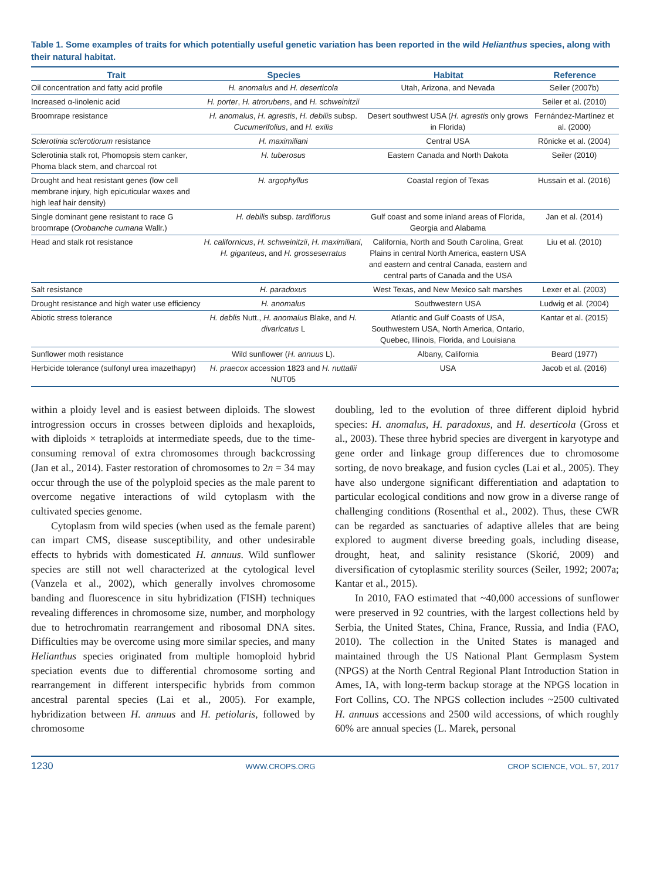Table 1. Some examples of traits for which potentially useful genetic variation has been reported in the wild Helianthus species, along with their natural habitat.
| Trait | Species | Habitat | Reference |
| --- | --- | --- | --- |
| Oil concentration and fatty acid profile | H. anomalus and H. deserticola | Utah, Arizona, and Nevada | Seiler (2007b) |
| Increased α-linolenic acid | H. porter , H. atrorubens , and H. schweinitzii | | Seiler et al. (2010) |
| Broomrape resistance | H. anomalus , H. agrestis , H. debilis subsp. Cucumerifolius , and H. exilis | Desert southwest USA ( H. agrestis only grows in Florida) | Fernández-Martínez et al. (2000) |
| Sclerotinia sclerotiorum resistance | H. maximiliani | Central USA | Rönicke et al. (2004) |
| Sclerotinia stalk rot, Phomopsis stem canker, Phoma black stem, and charcoal rot | H. tuberosus | Eastern Canada and North Dakota | Seiler (2010) |
| Drought and heat resistant genes (low cell membrane injury, high epicuticular waxes and high leaf hair density) | H. argophyllus | Coastal region of Texas | Hussain et al. (2016) |
| Single dominant gene resistant to race G broomrape ( Orobanche cumana Wallr.) | H. debilis subsp. tardiflorus | Gulf coast and some inland areas of Florida, Georgia and Alabama | Jan et al. (2014) |
| Head and stalk rot resistance | H. californicus , H. schweinitzii , H. maximiliani , H. giganteus , and H. grosseserratus | California, North and South Carolina, Great Plains in central North America, eastern USA and eastern and central Canada, eastern and central parts of Canada and the USA | Liu et al. (2010) |
| Salt resistance | H. paradoxus | West Texas, and New Mexico salt marshes | Lexer et al. (2003) |
| Drought resistance and high water use efficiency | H. anomalus | Southwestern USA | Ludwig et al. (2004) |
| Abiotic stress tolerance | H. deblis Nutt., H. anomalus Blake, and H. divaricatus L | Atlantic and Gulf Coasts of USA, Southwestern USA, North America, Ontario, Quebec, Illinois, Florida, and Louisiana | Kantar et al. (2015) |
| Sunflower moth resistance | Wild sunflower ( H. annuus L). | Albany, California | Beard (1977) |
| Herbicide tolerance (sulfonyl urea imazethapyr) | H. praecox accession 1823 and H. nuttallii NUT05 | USA | Jacob et al. (2016) |
within a ploidy level and is easiest between diploids. The slowest introgression occurs in crosses between diploids and hexaploids, with diploids × tetraploids at intermediate speeds, due to the time-consuming removal of extra chromosomes through backcrossing (Jan et al., 2014). Faster restoration of chromosomes to 2n = 34 may occur through the use of the polyploid species as the male parent to overcome negative interactions of wild cytoplasm with the cultivated species genome.
Cytoplasm from wild species (when used as the female parent) can impart CMS, disease susceptibility, and other undesirable effects to hybrids with domesticated H. annuus. Wild sunflower species are still not well characterized at the cytological level (Vanzela et al., 2002), which generally involves chromosome banding and fluorescence in situ hybridization (FISH) techniques revealing differences in chromosome size, number, and morphology due to hetrochromatin rearrangement and ribosomal DNA sites. Difficulties may be overcome using more similar species, and many Helianthus species originated from multiple homoploid hybrid speciation events due to differential chromosome sorting and rearrangement in different interspecific hybrids from common ancestral parental species (Lai et al., 2005). For example, hybridization between H. annuus and H. petiolaris, followed by chromosome
doubling, led to the evolution of three different diploid hybrid species: H. anomalus, H. paradoxus, and H. deserticola (Gross et al., 2003). These three hybrid species are divergent in karyotype and gene order and linkage group differences due to chromosome sorting, de novo breakage, and fusion cycles (Lai et al., 2005). They have also undergone significant differentiation and adaptation to particular ecological conditions and now grow in a diverse range of challenging conditions (Rosenthal et al., 2002). Thus, these CWR can be regarded as sanctuaries of adaptive alleles that are being explored to augment diverse breeding goals, including disease, drought, heat, and salinity resistance (Skorić, 2009) and diversification of cytoplasmic sterility sources (Seiler, 1992; 2007a; Kantar et al., 2015).
In 2010, FAO estimated that ~40,000 accessions of sunflower were preserved in 92 countries, with the largest collections held by Serbia, the United States, China, France, Russia, and India (FAO, 2010). The collection in the United States is managed and maintained through the US National Plant Germplasm System (NPGS) at the North Central Regional Plant Introduction Station in Ames, IA, with long-term backup storage at the NPGS location in Fort Collins, CO. The NPGS collection includes ~2500 cultivated H. annuus accessions and 2500 wild accessions, of which roughly 60% are annual species (L. Marek, personal
1230 WWW.CROPS.ORG CROP SCIENCE, VOL. 57, 2017